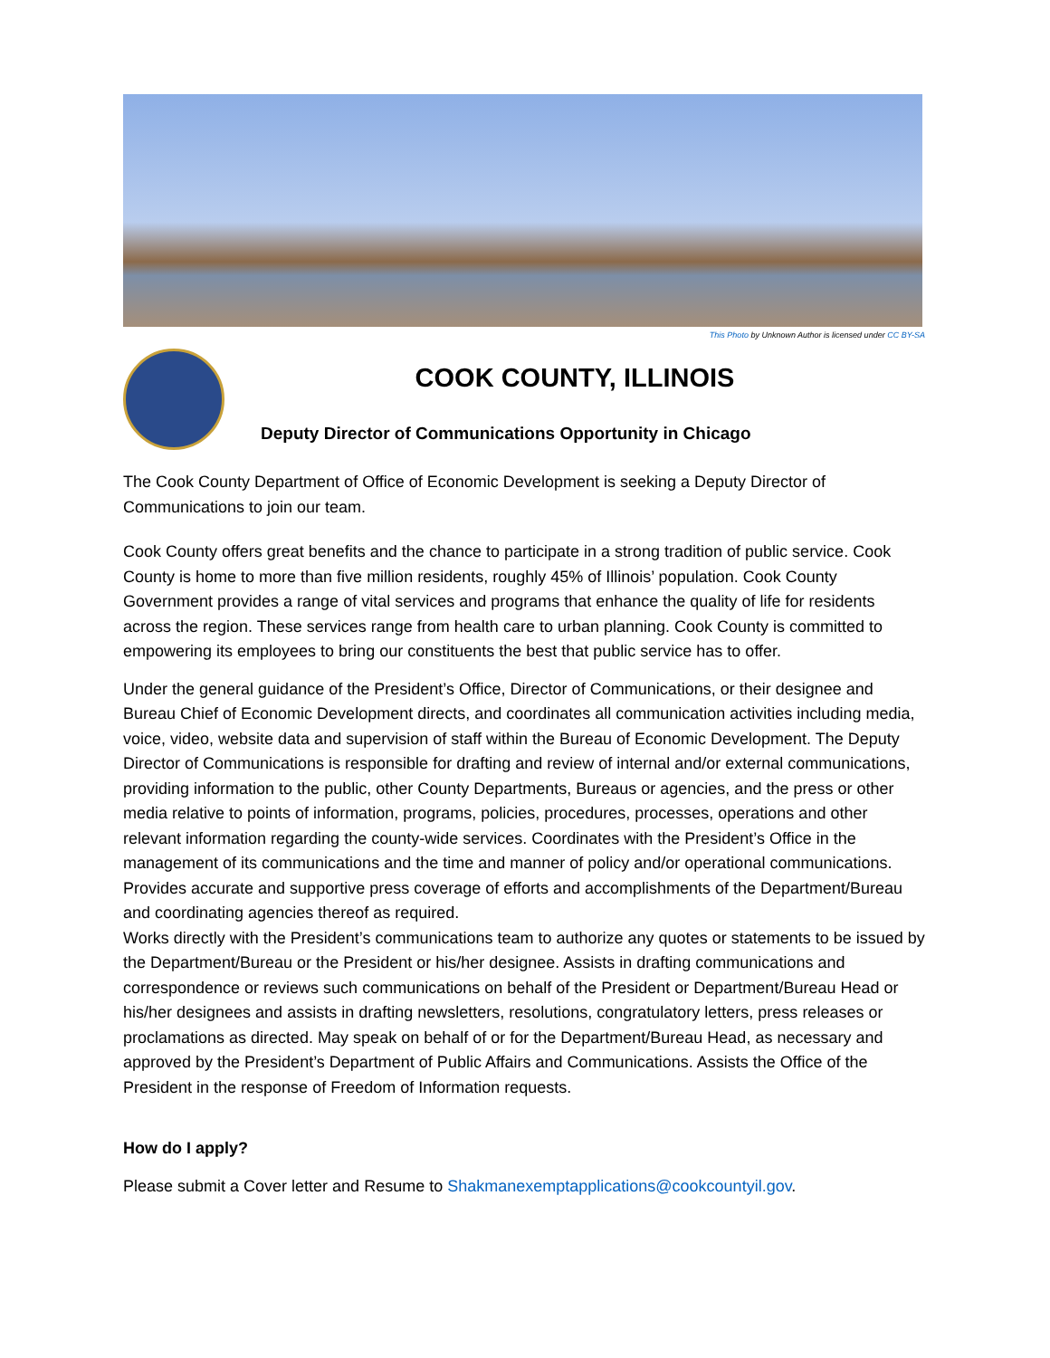This Photo by Unknown Author is licensed under CC BY-SA
COOK COUNTY, ILLINOIS
Deputy Director of Communications Opportunity in Chicago
The Cook County Department of Office of Economic Development is seeking a Deputy Director of Communications to join our team.
Cook County offers great benefits and the chance to participate in a strong tradition of public service. Cook County is home to more than five million residents, roughly 45% of Illinois’ population. Cook County Government provides a range of vital services and programs that enhance the quality of life for residents across the region. These services range from health care to urban planning. Cook County is committed to empowering its employees to bring our constituents the best that public service has to offer.
Under the general guidance of the President’s Office, Director of Communications, or their designee and Bureau Chief of Economic Development directs, and coordinates all communication activities including media, voice, video, website data and supervision of staff within the Bureau of Economic Development. The Deputy Director of Communications is responsible for drafting and review of internal and/or external communications, providing information to the public, other County Departments, Bureaus or agencies, and the press or other media relative to points of information, programs, policies, procedures, processes, operations and other relevant information regarding the county-wide services. Coordinates with the President’s Office in the management of its communications and the time and manner of policy and/or operational communications. Provides accurate and supportive press coverage of efforts and accomplishments of the Department/Bureau and coordinating agencies thereof as required.
Works directly with the President’s communications team to authorize any quotes or statements to be issued by the Department/Bureau or the President or his/her designee. Assists in drafting communications and correspondence or reviews such communications on behalf of the President or Department/Bureau Head or his/her designees and assists in drafting newsletters, resolutions, congratulatory letters, press releases or proclamations as directed. May speak on behalf of or for the Department/Bureau Head, as necessary and approved by the President’s Department of Public Affairs and Communications. Assists the Office of the President in the response of Freedom of Information requests.
How do I apply?
Please submit a Cover letter and Resume to Shakmanexemptapplications@cookcountyil.gov.